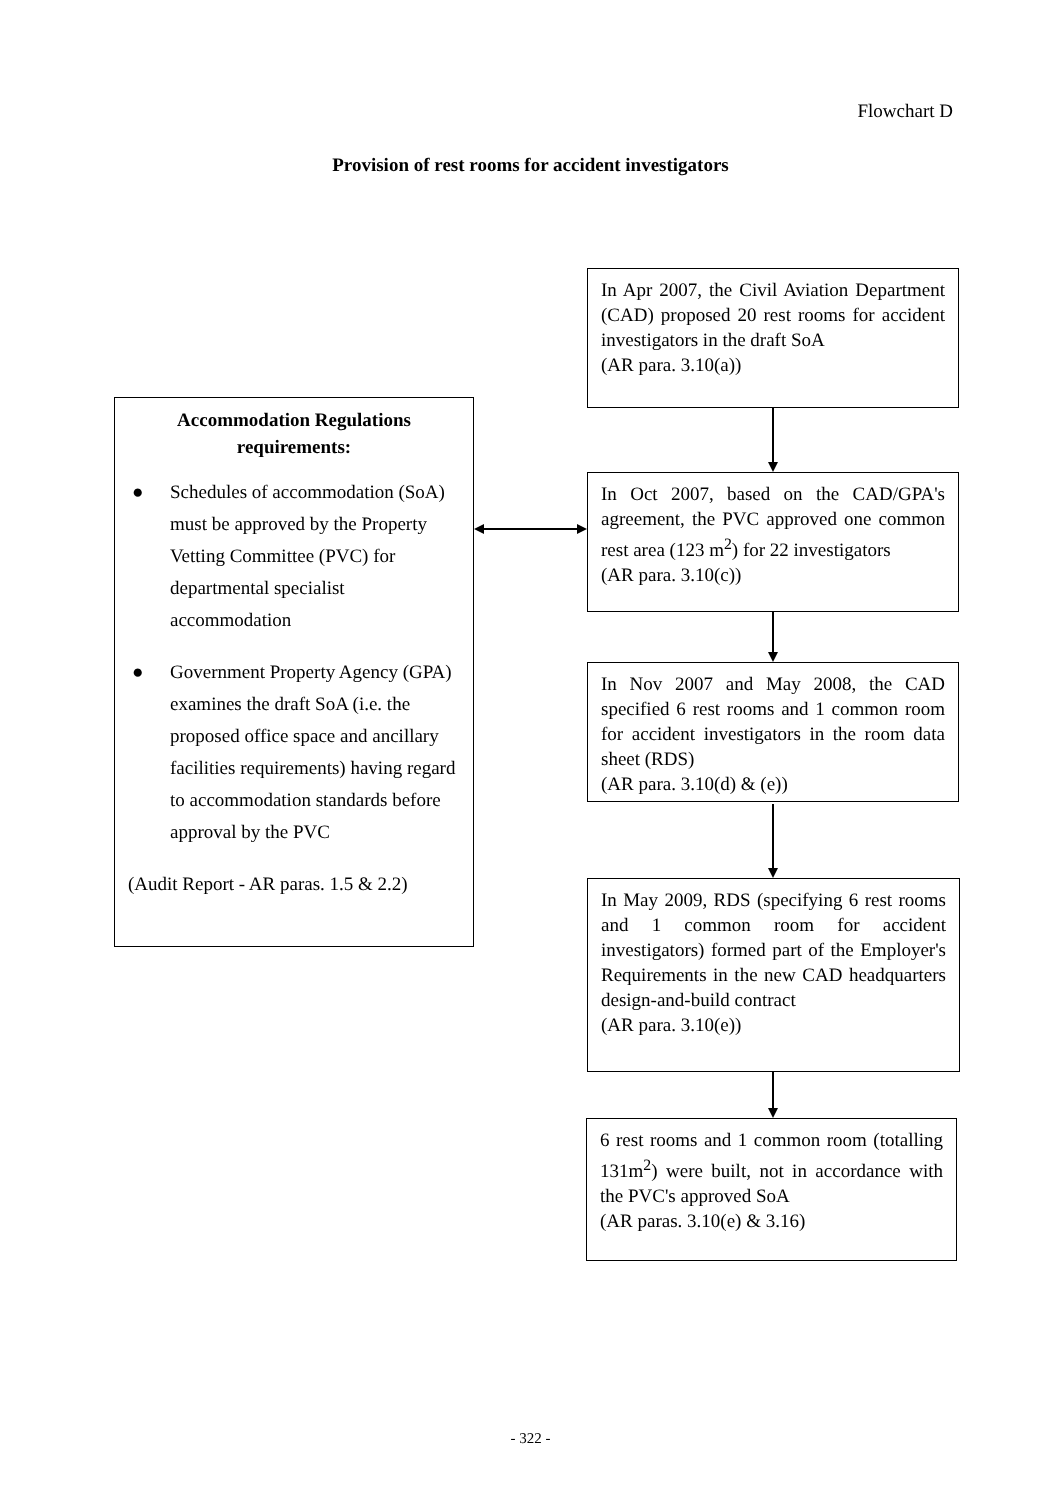Flowchart D
Provision of rest rooms for accident investigators
Accommodation Regulations
requirements:
● Schedules of accommodation (SoA) must be approved by the Property Vetting Committee (PVC) for departmental specialist accommodation
● Government Property Agency (GPA) examines the draft SoA (i.e. the proposed office space and ancillary facilities requirements) having regard to accommodation standards before approval by the PVC
(Audit Report - AR paras. 1.5 & 2.2)
In Apr 2007, the Civil Aviation Department (CAD) proposed 20 rest rooms for accident investigators in the draft SoA
(AR para. 3.10(a))
In Oct 2007, based on the CAD/GPA's agreement, the PVC approved one common rest area (123 m<sup>2</sup>) for 22 investigators
(AR para. 3.10(c))
In Nov 2007 and May 2008, the CAD specified 6 rest rooms and 1 common room for accident investigators in the room data sheet (RDS)
(AR para. 3.10(d) & (e))
In May 2009, RDS (specifying 6 rest rooms and 1 common room for accident investigators) formed part of the Employer's Requirements in the new CAD headquarters design-and-build contract
(AR para. 3.10(e))
6 rest rooms and 1 common room (totalling 131m<sup>2</sup>) were built, not in accordance with the PVC's approved SoA
(AR paras. 3.10(e) & 3.16)
- 322 -